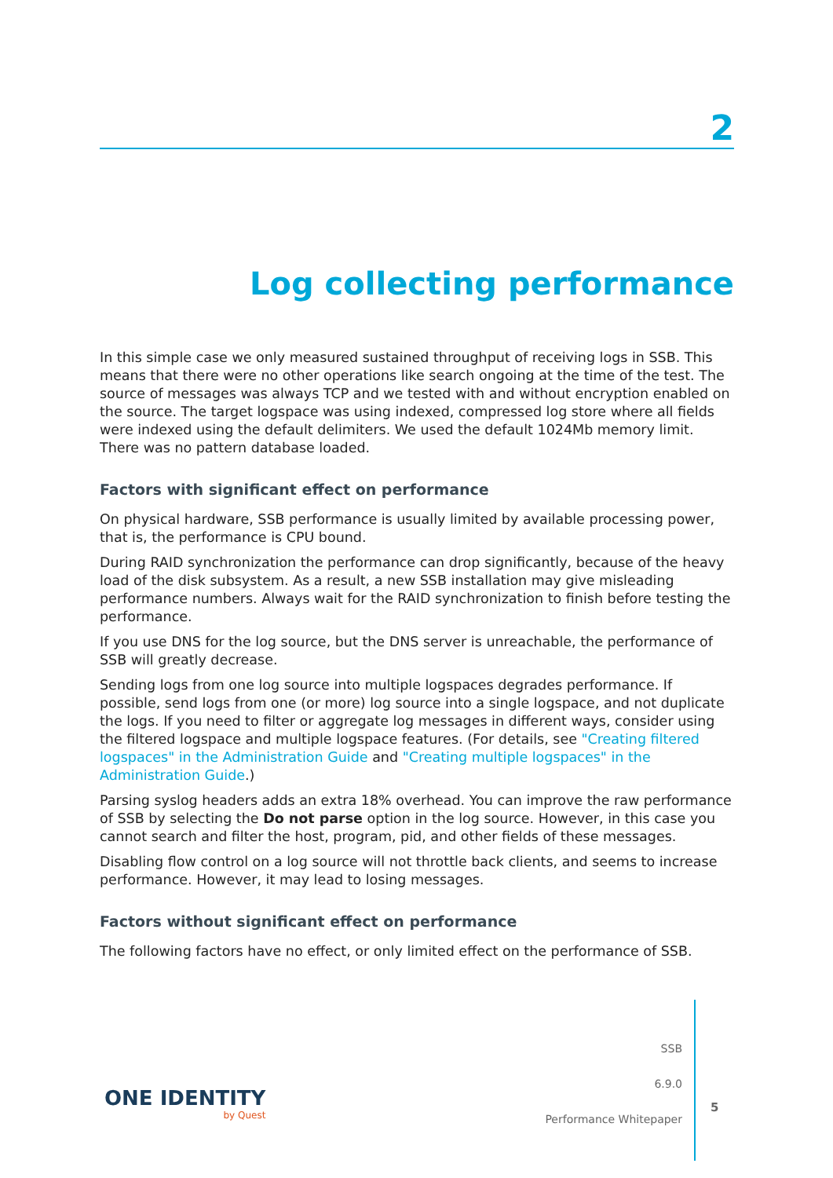2
Log collecting performance
In this simple case we only measured sustained throughput of receiving logs in SSB. This means that there were no other operations like search ongoing at the time of the test. The source of messages was always TCP and we tested with and without encryption enabled on the source. The target logspace was using indexed, compressed log store where all fields were indexed using the default delimiters. We used the default 1024Mb memory limit. There was no pattern database loaded.
Factors with significant effect on performance
On physical hardware, SSB performance is usually limited by available processing power, that is, the performance is CPU bound.
During RAID synchronization the performance can drop significantly, because of the heavy load of the disk subsystem. As a result, a new SSB installation may give misleading performance numbers. Always wait for the RAID synchronization to finish before testing the performance.
If you use DNS for the log source, but the DNS server is unreachable, the performance of SSB will greatly decrease.
Sending logs from one log source into multiple logspaces degrades performance. If possible, send logs from one (or more) log source into a single logspace, and not duplicate the logs. If you need to filter or aggregate log messages in different ways, consider using the filtered logspace and multiple logspace features. (For details, see "Creating filtered logspaces" in the Administration Guide and "Creating multiple logspaces" in the Administration Guide.)
Parsing syslog headers adds an extra 18% overhead. You can improve the raw performance of SSB by selecting the Do not parse option in the log source. However, in this case you cannot search and filter the host, program, pid, and other fields of these messages.
Disabling flow control on a log source will not throttle back clients, and seems to increase performance. However, it may lead to losing messages.
Factors without significant effect on performance
The following factors have no effect, or only limited effect on the performance of SSB.
ONE IDENTITY
by Quest
SSB
6.9.0
Performance Whitepaper
5